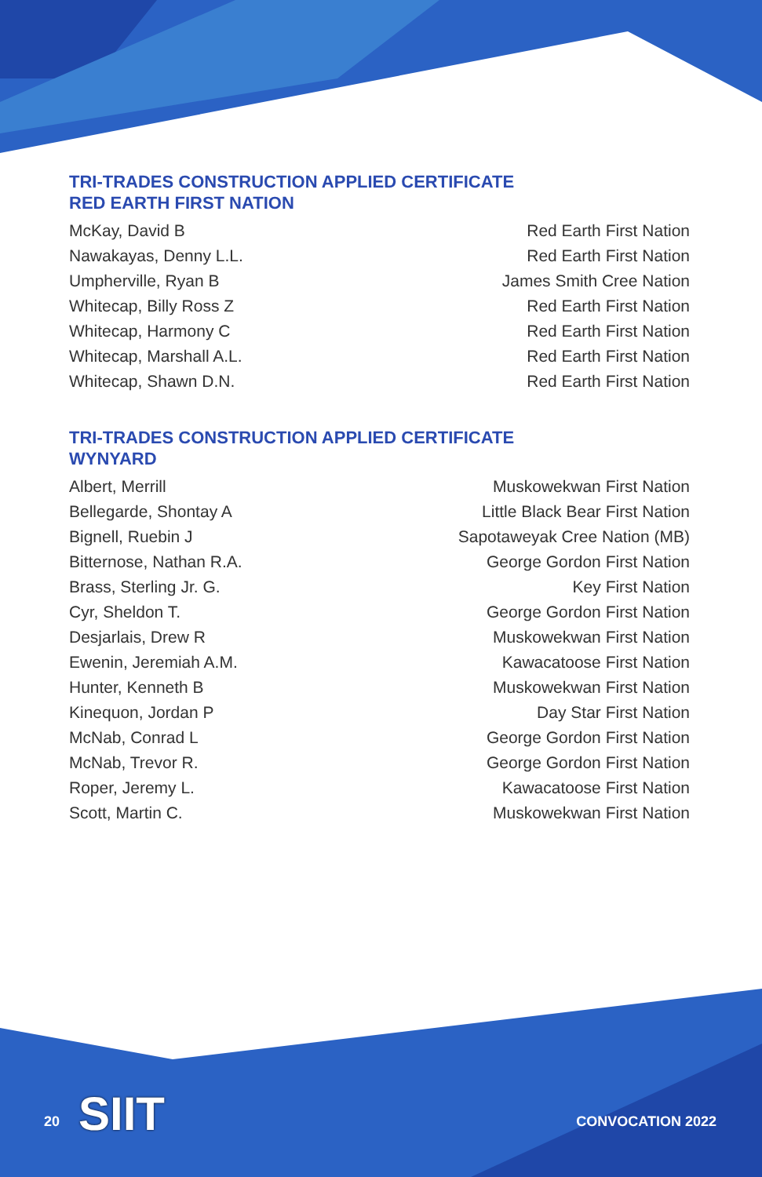TRI-TRADES CONSTRUCTION APPLIED CERTIFICATE
RED EARTH FIRST NATION
| McKay, David B | Red Earth First Nation |
| Nawakayas, Denny L.L. | Red Earth First Nation |
| Umpherville, Ryan B | James Smith Cree Nation |
| Whitecap, Billy Ross Z | Red Earth First Nation |
| Whitecap, Harmony C | Red Earth First Nation |
| Whitecap, Marshall A.L. | Red Earth First Nation |
| Whitecap, Shawn D.N. | Red Earth First Nation |
TRI-TRADES CONSTRUCTION APPLIED CERTIFICATE
WYNYARD
| Albert, Merrill | Muskowekwan First Nation |
| Bellegarde, Shontay A | Little Black Bear First Nation |
| Bignell, Ruebin J | Sapotaweyak Cree Nation (MB) |
| Bitternose, Nathan R.A. | George Gordon First Nation |
| Brass, Sterling Jr. G. | Key First Nation |
| Cyr, Sheldon T. | George Gordon First Nation |
| Desjarlais, Drew R | Muskowekwan First Nation |
| Ewenin, Jeremiah A.M. | Kawacatoose First Nation |
| Hunter, Kenneth B | Muskowekwan First Nation |
| Kinequon, Jordan P | Day Star First Nation |
| McNab, Conrad L | George Gordon First Nation |
| McNab, Trevor R. | George Gordon First Nation |
| Roper, Jeremy L. | Kawacatoose First Nation |
| Scott, Martin C. | Muskowekwan First Nation |
SIIT
20 CONVOCATION 2022